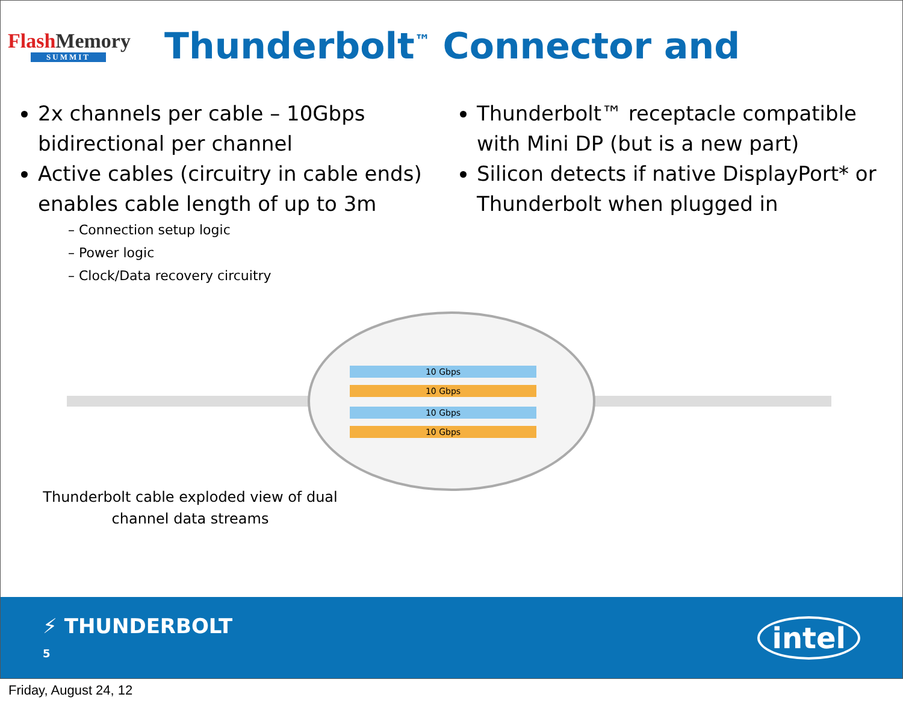Flash Memory
SUMMIT
Thunderbolt<sup>™</sup> Connector and
2x channels per cable – 10Gbps bidirectional per channel
Active cables (circuitry in cable ends) enables cable length of up to 3m
– Connection setup logic
– Power logic
– Clock/Data recovery circuitry
Thunderbolt™ receptacle compatible with Mini DP (but is a new part)
Silicon detects if native DisplayPort* or Thunderbolt when plugged in
10 Gbps
10 Gbps
10 Gbps
10 Gbps
Thunderbolt cable exploded view of dual channel data streams
⚡ THUNDERBOLT
5
intel
Friday, August 24, 12